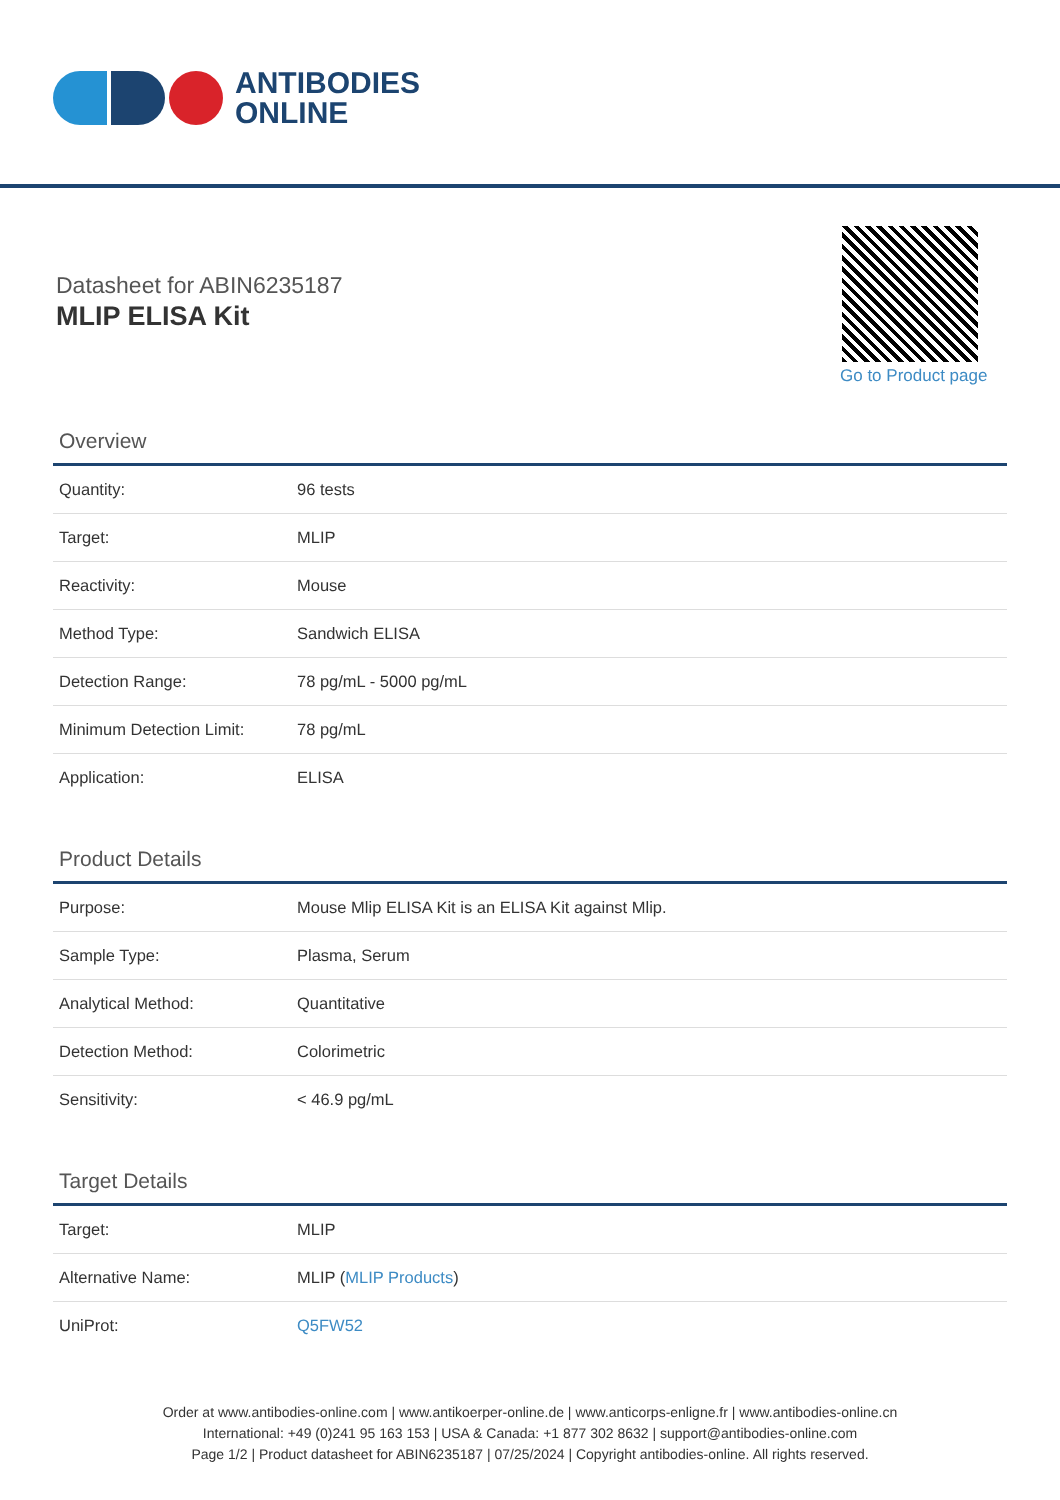ANTIBODIES
ONLINE
Datasheet for ABIN6235187
MLIP ELISA Kit
Go to Product page
Overview
| Quantity: | 96 tests |
| Target: | MLIP |
| Reactivity: | Mouse |
| Method Type: | Sandwich ELISA |
| Detection Range: | 78 pg/mL - 5000 pg/mL |
| Minimum Detection Limit: | 78 pg/mL |
| Application: | ELISA |
Product Details
| Purpose: | Mouse Mlip ELISA Kit is an ELISA Kit against Mlip. |
| Sample Type: | Plasma, Serum |
| Analytical Method: | Quantitative |
| Detection Method: | Colorimetric |
| Sensitivity: | < 46.9 pg/mL |
Target Details
| Target: | MLIP |
| Alternative Name: | MLIP ( MLIP Products ) |
| UniProt: | Q5FW52 |
Order at www.antibodies-online.com | www.antikoerper-online.de | www.anticorps-enligne.fr | www.antibodies-online.cn
International: +49 (0)241 95 163 153 | USA & Canada: +1 877 302 8632 | support@antibodies-online.com
Page 1/2 | Product datasheet for ABIN6235187 | 07/25/2024 | Copyright antibodies-online. All rights reserved.